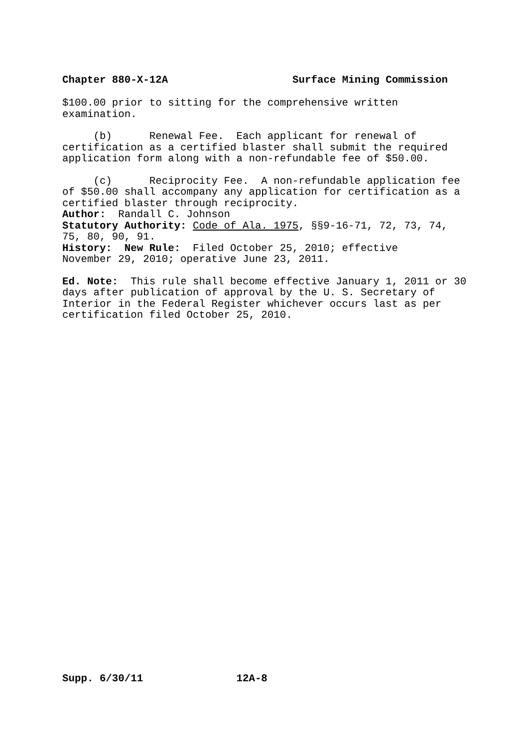Chapter 880-X-12A Surface Mining Commission
$100.00 prior to sitting for the comprehensive written examination.
(b) Renewal Fee. Each applicant for renewal of certification as a certified blaster shall submit the required application form along with a non-refundable fee of $50.00.
(c) Reciprocity Fee. A non-refundable application fee of $50.00 shall accompany any application for certification as a certified blaster through reciprocity. Author: Randall C. Johnson Statutory Authority: Code of Ala. 1975, §§9-16-71, 72, 73, 74, 75, 80, 90, 91. History: New Rule: Filed October 25, 2010; effective November 29, 2010; operative June 23, 2011.
Ed. Note: This rule shall become effective January 1, 2011 or 30 days after publication of approval by the U. S. Secretary of Interior in the Federal Register whichever occurs last as per certification filed October 25, 2010.
Supp. 6/30/11 12A-8